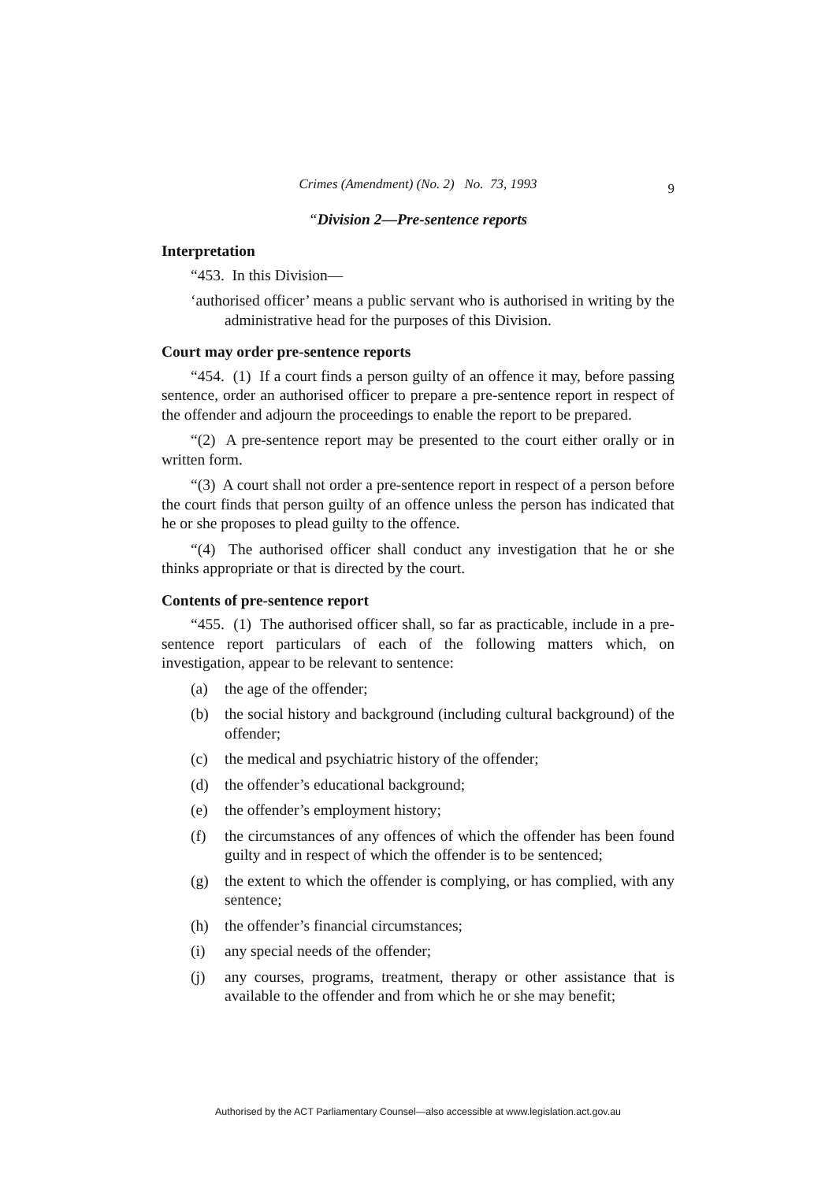Crimes (Amendment) (No. 2) No. 73, 1993 9
“Division 2—Pre-sentence reports
Interpretation
“453. In this Division—
‘authorised officer’ means a public servant who is authorised in writing by the administrative head for the purposes of this Division.
Court may order pre-sentence reports
“454. (1) If a court finds a person guilty of an offence it may, before passing sentence, order an authorised officer to prepare a pre-sentence report in respect of the offender and adjourn the proceedings to enable the report to be prepared.
“(2) A pre-sentence report may be presented to the court either orally or in written form.
“(3) A court shall not order a pre-sentence report in respect of a person before the court finds that person guilty of an offence unless the person has indicated that he or she proposes to plead guilty to the offence.
“(4) The authorised officer shall conduct any investigation that he or she thinks appropriate or that is directed by the court.
Contents of pre-sentence report
“455. (1) The authorised officer shall, so far as practicable, include in a pre-sentence report particulars of each of the following matters which, on investigation, appear to be relevant to sentence:
(a) the age of the offender;
(b) the social history and background (including cultural background) of the offender;
(c) the medical and psychiatric history of the offender;
(d) the offender’s educational background;
(e) the offender’s employment history;
(f) the circumstances of any offences of which the offender has been found guilty and in respect of which the offender is to be sentenced;
(g) the extent to which the offender is complying, or has complied, with any sentence;
(h) the offender’s financial circumstances;
(i) any special needs of the offender;
(j) any courses, programs, treatment, therapy or other assistance that is available to the offender and from which he or she may benefit;
Authorised by the ACT Parliamentary Counsel—also accessible at www.legislation.act.gov.au